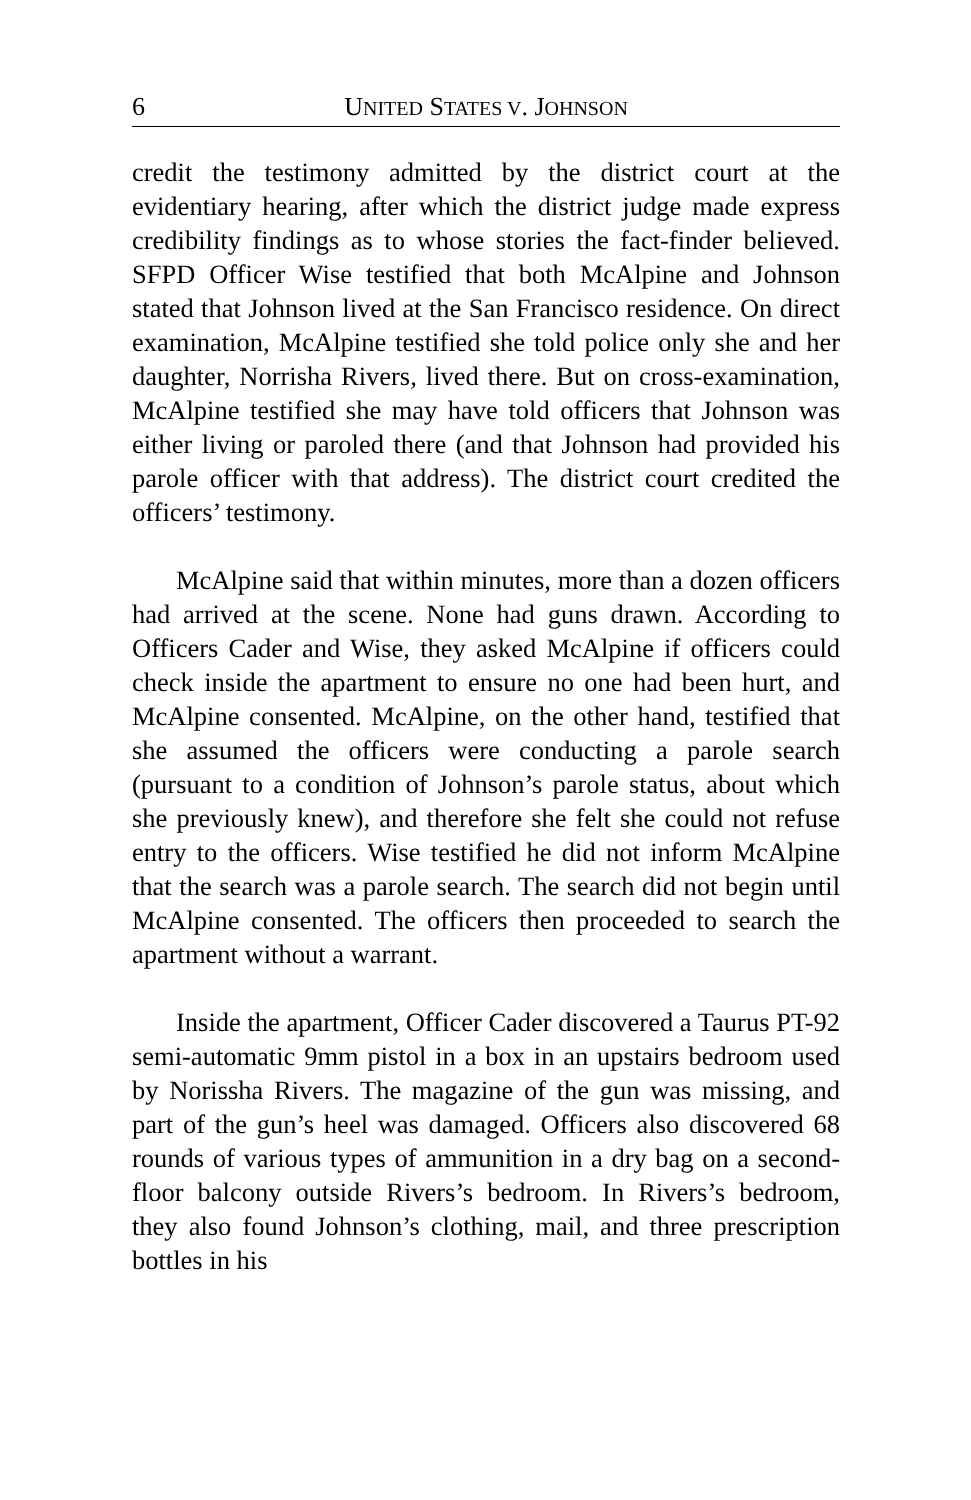6 UNITED STATES V. JOHNSON
credit the testimony admitted by the district court at the evidentiary hearing, after which the district judge made express credibility findings as to whose stories the fact-finder believed. SFPD Officer Wise testified that both McAlpine and Johnson stated that Johnson lived at the San Francisco residence. On direct examination, McAlpine testified she told police only she and her daughter, Norrisha Rivers, lived there. But on cross-examination, McAlpine testified she may have told officers that Johnson was either living or paroled there (and that Johnson had provided his parole officer with that address). The district court credited the officers’ testimony.
McAlpine said that within minutes, more than a dozen officers had arrived at the scene. None had guns drawn. According to Officers Cader and Wise, they asked McAlpine if officers could check inside the apartment to ensure no one had been hurt, and McAlpine consented. McAlpine, on the other hand, testified that she assumed the officers were conducting a parole search (pursuant to a condition of Johnson’s parole status, about which she previously knew), and therefore she felt she could not refuse entry to the officers. Wise testified he did not inform McAlpine that the search was a parole search. The search did not begin until McAlpine consented. The officers then proceeded to search the apartment without a warrant.
Inside the apartment, Officer Cader discovered a Taurus PT-92 semi-automatic 9mm pistol in a box in an upstairs bedroom used by Norissha Rivers. The magazine of the gun was missing, and part of the gun’s heel was damaged. Officers also discovered 68 rounds of various types of ammunition in a dry bag on a second-floor balcony outside Rivers’s bedroom. In Rivers’s bedroom, they also found Johnson’s clothing, mail, and three prescription bottles in his